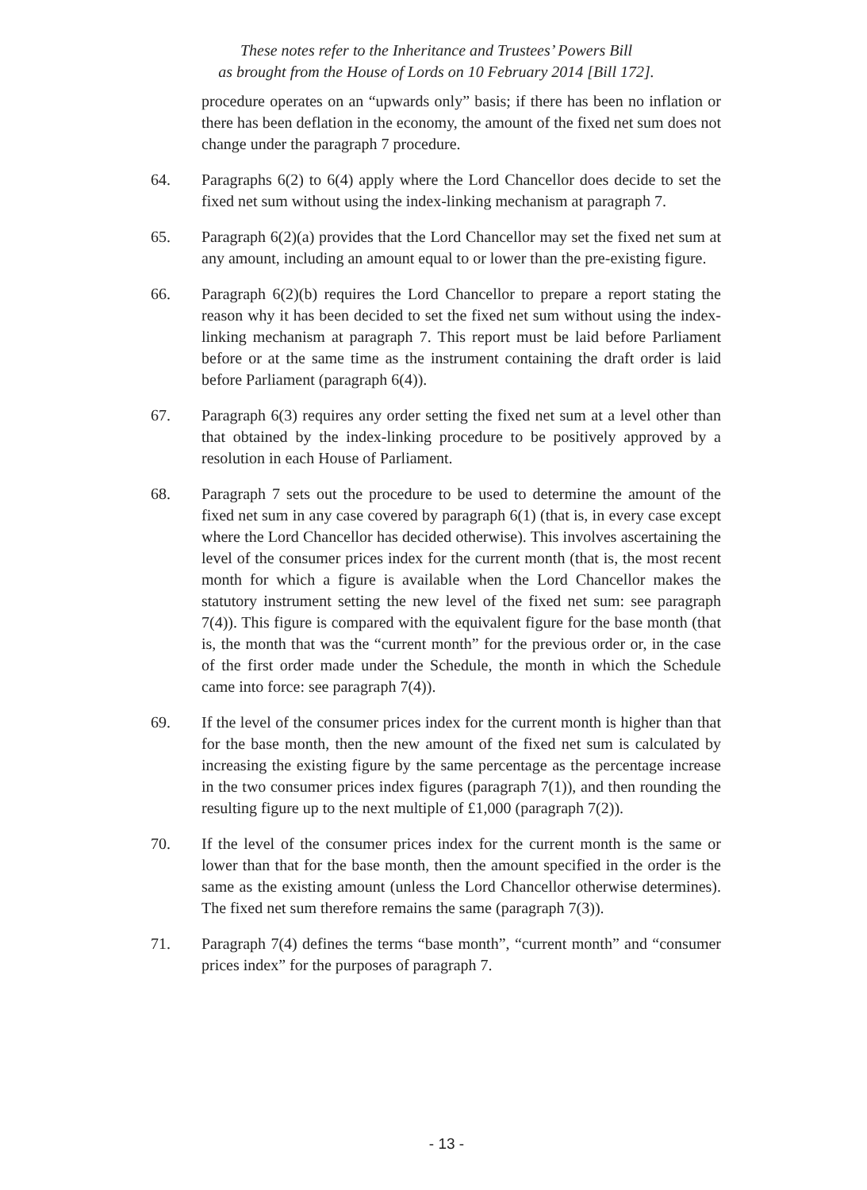These notes refer to the Inheritance and Trustees’ Powers Bill
as brought from the House of Lords on 10 February 2014 [Bill 172].
procedure operates on an “upwards only” basis; if there has been no inflation or there has been deflation in the economy, the amount of the fixed net sum does not change under the paragraph 7 procedure.
64. Paragraphs 6(2) to 6(4) apply where the Lord Chancellor does decide to set the fixed net sum without using the index-linking mechanism at paragraph 7.
65. Paragraph 6(2)(a) provides that the Lord Chancellor may set the fixed net sum at any amount, including an amount equal to or lower than the pre-existing figure.
66. Paragraph 6(2)(b) requires the Lord Chancellor to prepare a report stating the reason why it has been decided to set the fixed net sum without using the index-linking mechanism at paragraph 7. This report must be laid before Parliament before or at the same time as the instrument containing the draft order is laid before Parliament (paragraph 6(4)).
67. Paragraph 6(3) requires any order setting the fixed net sum at a level other than that obtained by the index-linking procedure to be positively approved by a resolution in each House of Parliament.
68. Paragraph 7 sets out the procedure to be used to determine the amount of the fixed net sum in any case covered by paragraph 6(1) (that is, in every case except where the Lord Chancellor has decided otherwise). This involves ascertaining the level of the consumer prices index for the current month (that is, the most recent month for which a figure is available when the Lord Chancellor makes the statutory instrument setting the new level of the fixed net sum: see paragraph 7(4)). This figure is compared with the equivalent figure for the base month (that is, the month that was the “current month” for the previous order or, in the case of the first order made under the Schedule, the month in which the Schedule came into force: see paragraph 7(4)).
69. If the level of the consumer prices index for the current month is higher than that for the base month, then the new amount of the fixed net sum is calculated by increasing the existing figure by the same percentage as the percentage increase in the two consumer prices index figures (paragraph 7(1)), and then rounding the resulting figure up to the next multiple of £1,000 (paragraph 7(2)).
70. If the level of the consumer prices index for the current month is the same or lower than that for the base month, then the amount specified in the order is the same as the existing amount (unless the Lord Chancellor otherwise determines). The fixed net sum therefore remains the same (paragraph 7(3)).
71. Paragraph 7(4) defines the terms “base month”, “current month” and “consumer prices index” for the purposes of paragraph 7.
- 13 -